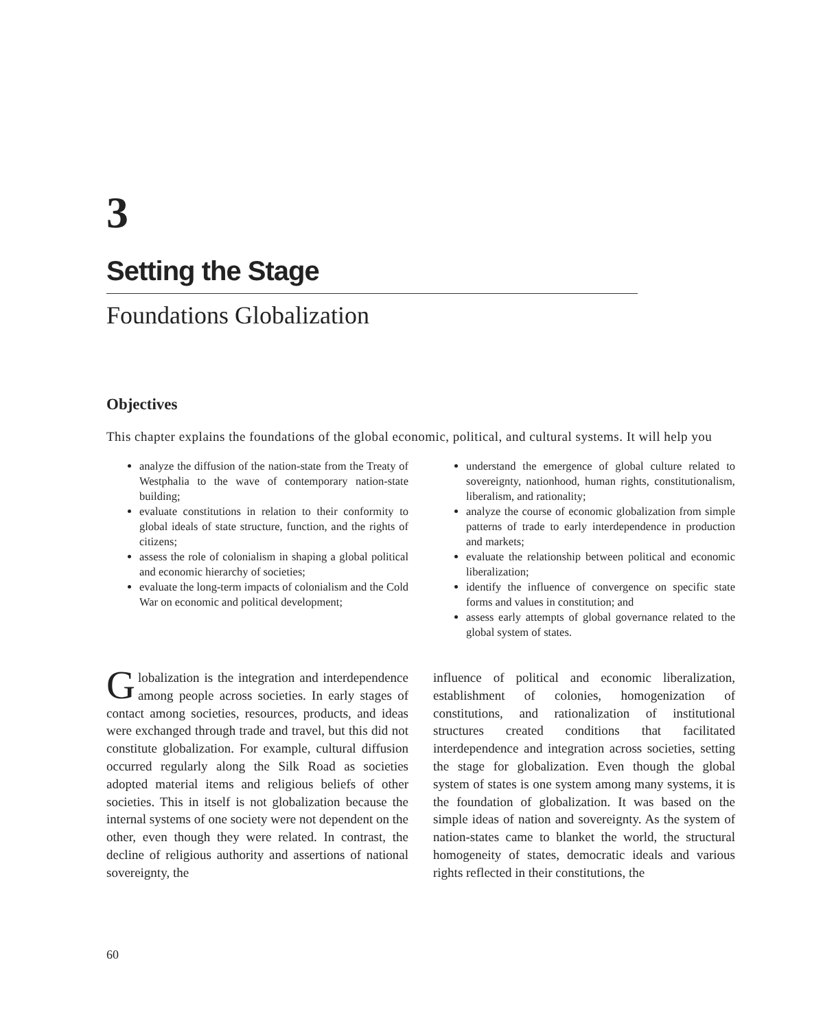3
Setting the Stage
Foundations Globalization
Objectives
This chapter explains the foundations of the global economic, political, and cultural systems. It will help you
analyze the diffusion of the nation-state from the Treaty of Westphalia to the wave of contemporary nation-state building;
evaluate constitutions in relation to their conformity to global ideals of state structure, function, and the rights of citizens;
assess the role of colonialism in shaping a global political and economic hierarchy of societies;
evaluate the long-term impacts of colonialism and the Cold War on economic and political development;
understand the emergence of global culture related to sovereignty, nationhood, human rights, constitutionalism, liberalism, and rationality;
analyze the course of economic globalization from simple patterns of trade to early interdependence in production and markets;
evaluate the relationship between political and economic liberalization;
identify the influence of convergence on specific state forms and values in constitution; and
assess early attempts of global governance related to the global system of states.
Globalization is the integration and interdependence among people across societies. In early stages of contact among societies, resources, products, and ideas were exchanged through trade and travel, but this did not constitute globalization. For example, cultural diffusion occurred regularly along the Silk Road as societies adopted material items and religious beliefs of other societies. This in itself is not globalization because the internal systems of one society were not dependent on the other, even though they were related. In contrast, the decline of religious authority and assertions of national sovereignty, the
influence of political and economic liberalization, establishment of colonies, homogenization of constitutions, and rationalization of institutional structures created conditions that facilitated interdependence and integration across societies, setting the stage for globalization. Even though the global system of states is one system among many systems, it is the foundation of globalization. It was based on the simple ideas of nation and sovereignty. As the system of nation-states came to blanket the world, the structural homogeneity of states, democratic ideals and various rights reflected in their constitutions, the
60